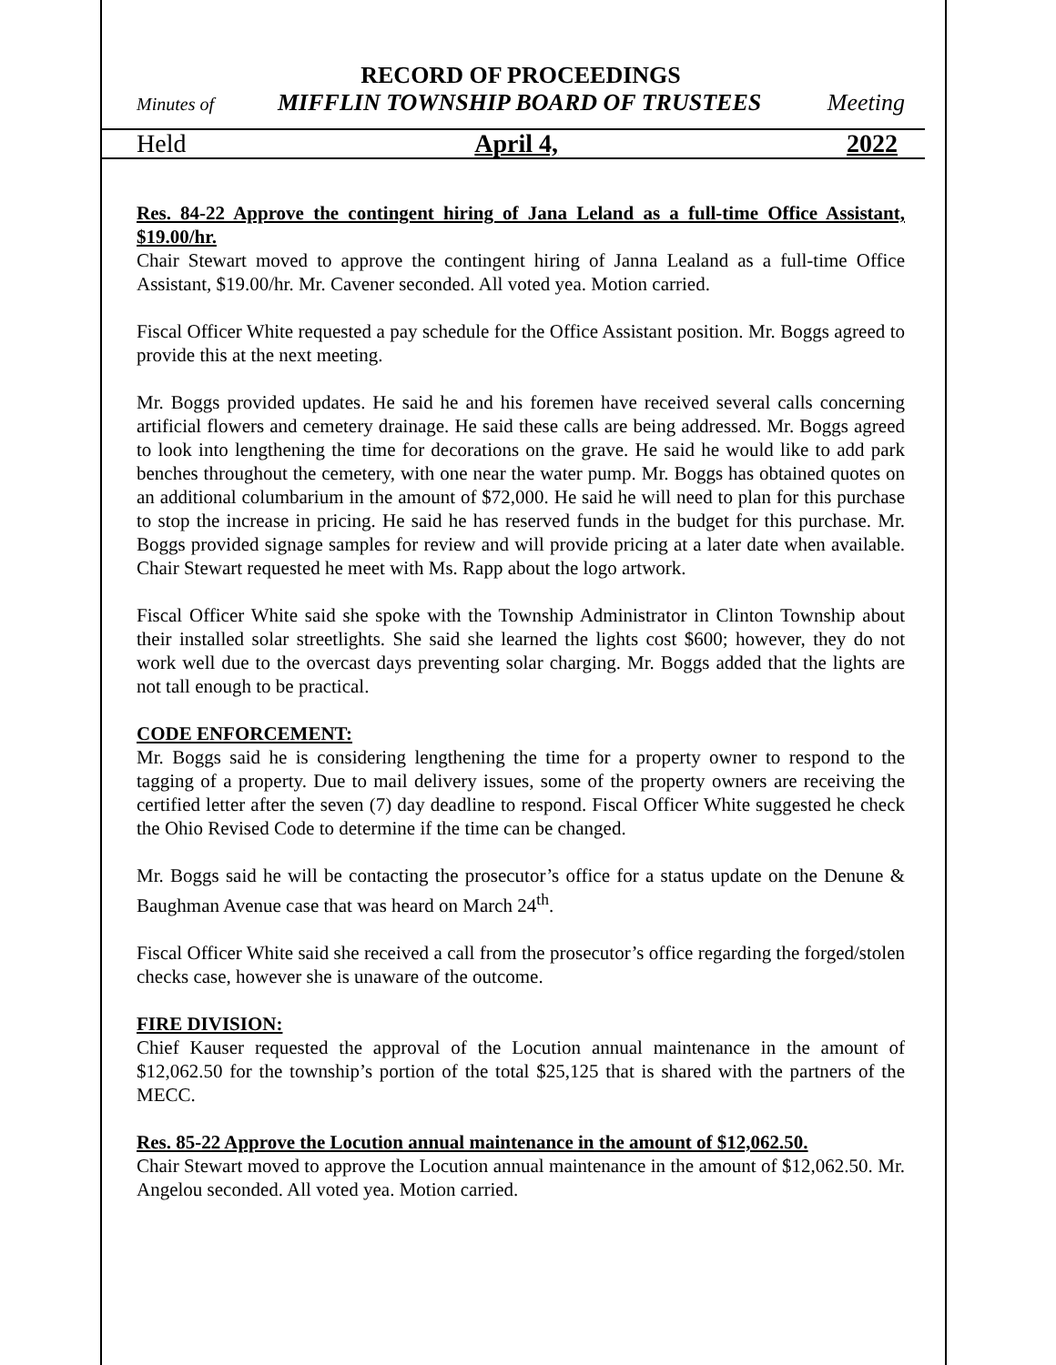RECORD OF PROCEEDINGS
Minutes of MIFFLIN TOWNSHIP BOARD OF TRUSTEES Meeting
Held April 4, 2022
Res. 84-22 Approve the contingent hiring of Jana Leland as a full-time Office Assistant, $19.00/hr.
Chair Stewart moved to approve the contingent hiring of Janna Lealand as a full-time Office Assistant, $19.00/hr. Mr. Cavener seconded. All voted yea. Motion carried.
Fiscal Officer White requested a pay schedule for the Office Assistant position. Mr. Boggs agreed to provide this at the next meeting.
Mr. Boggs provided updates. He said he and his foremen have received several calls concerning artificial flowers and cemetery drainage. He said these calls are being addressed. Mr. Boggs agreed to look into lengthening the time for decorations on the grave. He said he would like to add park benches throughout the cemetery, with one near the water pump. Mr. Boggs has obtained quotes on an additional columbarium in the amount of $72,000. He said he will need to plan for this purchase to stop the increase in pricing. He said he has reserved funds in the budget for this purchase. Mr. Boggs provided signage samples for review and will provide pricing at a later date when available. Chair Stewart requested he meet with Ms. Rapp about the logo artwork.
Fiscal Officer White said she spoke with the Township Administrator in Clinton Township about their installed solar streetlights. She said she learned the lights cost $600; however, they do not work well due to the overcast days preventing solar charging. Mr. Boggs added that the lights are not tall enough to be practical.
CODE ENFORCEMENT:
Mr. Boggs said he is considering lengthening the time for a property owner to respond to the tagging of a property. Due to mail delivery issues, some of the property owners are receiving the certified letter after the seven (7) day deadline to respond. Fiscal Officer White suggested he check the Ohio Revised Code to determine if the time can be changed.
Mr. Boggs said he will be contacting the prosecutor’s office for a status update on the Denune & Baughman Avenue case that was heard on March 24<sup>th</sup>.
Fiscal Officer White said she received a call from the prosecutor’s office regarding the forged/stolen checks case, however she is unaware of the outcome.
FIRE DIVISION:
Chief Kauser requested the approval of the Locution annual maintenance in the amount of $12,062.50 for the township’s portion of the total $25,125 that is shared with the partners of the MECC.
Res. 85-22 Approve the Locution annual maintenance in the amount of $12,062.50.
Chair Stewart moved to approve the Locution annual maintenance in the amount of $12,062.50. Mr. Angelou seconded. All voted yea. Motion carried.